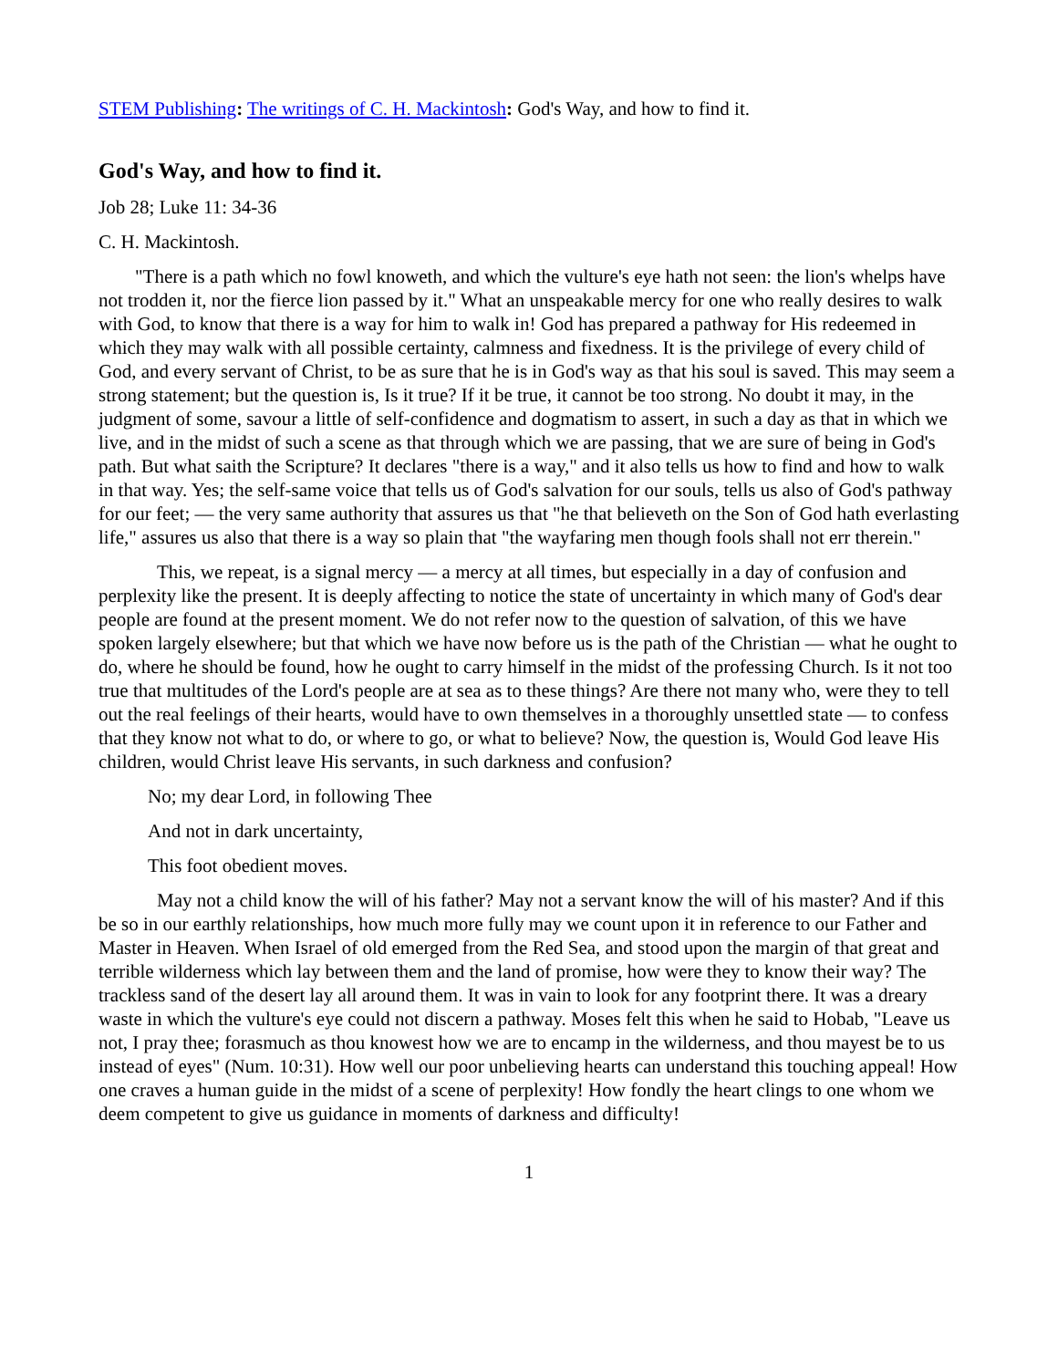STEM Publishing: The writings of C. H. Mackintosh: God's Way, and how to find it.
God's Way, and how to find it.
Job 28; Luke 11: 34-36
C. H. Mackintosh.
"There is a path which no fowl knoweth, and which the vulture's eye hath not seen: the lion's whelps have not trodden it, nor the fierce lion passed by it." What an unspeakable mercy for one who really desires to walk with God, to know that there is a way for him to walk in! God has prepared a pathway for His redeemed in which they may walk with all possible certainty, calmness and fixedness. It is the privilege of every child of God, and every servant of Christ, to be as sure that he is in God's way as that his soul is saved. This may seem a strong statement; but the question is, Is it true? If it be true, it cannot be too strong. No doubt it may, in the judgment of some, savour a little of self-confidence and dogmatism to assert, in such a day as that in which we live, and in the midst of such a scene as that through which we are passing, that we are sure of being in God's path. But what saith the Scripture? It declares "there is a way," and it also tells us how to find and how to walk in that way. Yes; the self-same voice that tells us of God's salvation for our souls, tells us also of God's pathway for our feet; — the very same authority that assures us that "he that believeth on the Son of God hath everlasting life," assures us also that there is a way so plain that "the wayfaring men though fools shall not err therein."
This, we repeat, is a signal mercy — a mercy at all times, but especially in a day of confusion and perplexity like the present. It is deeply affecting to notice the state of uncertainty in which many of God's dear people are found at the present moment. We do not refer now to the question of salvation, of this we have spoken largely elsewhere; but that which we have now before us is the path of the Christian — what he ought to do, where he should be found, how he ought to carry himself in the midst of the professing Church. Is it not too true that multitudes of the Lord's people are at sea as to these things? Are there not many who, were they to tell out the real feelings of their hearts, would have to own themselves in a thoroughly unsettled state — to confess that they know not what to do, or where to go, or what to believe? Now, the question is, Would God leave His children, would Christ leave His servants, in such darkness and confusion?
No; my dear Lord, in following Thee
And not in dark uncertainty,
This foot obedient moves.
May not a child know the will of his father? May not a servant know the will of his master? And if this be so in our earthly relationships, how much more fully may we count upon it in reference to our Father and Master in Heaven. When Israel of old emerged from the Red Sea, and stood upon the margin of that great and terrible wilderness which lay between them and the land of promise, how were they to know their way? The trackless sand of the desert lay all around them. It was in vain to look for any footprint there. It was a dreary waste in which the vulture's eye could not discern a pathway. Moses felt this when he said to Hobab, "Leave us not, I pray thee; forasmuch as thou knowest how we are to encamp in the wilderness, and thou mayest be to us instead of eyes" (Num. 10:31). How well our poor unbelieving hearts can understand this touching appeal! How one craves a human guide in the midst of a scene of perplexity! How fondly the heart clings to one whom we deem competent to give us guidance in moments of darkness and difficulty!
1